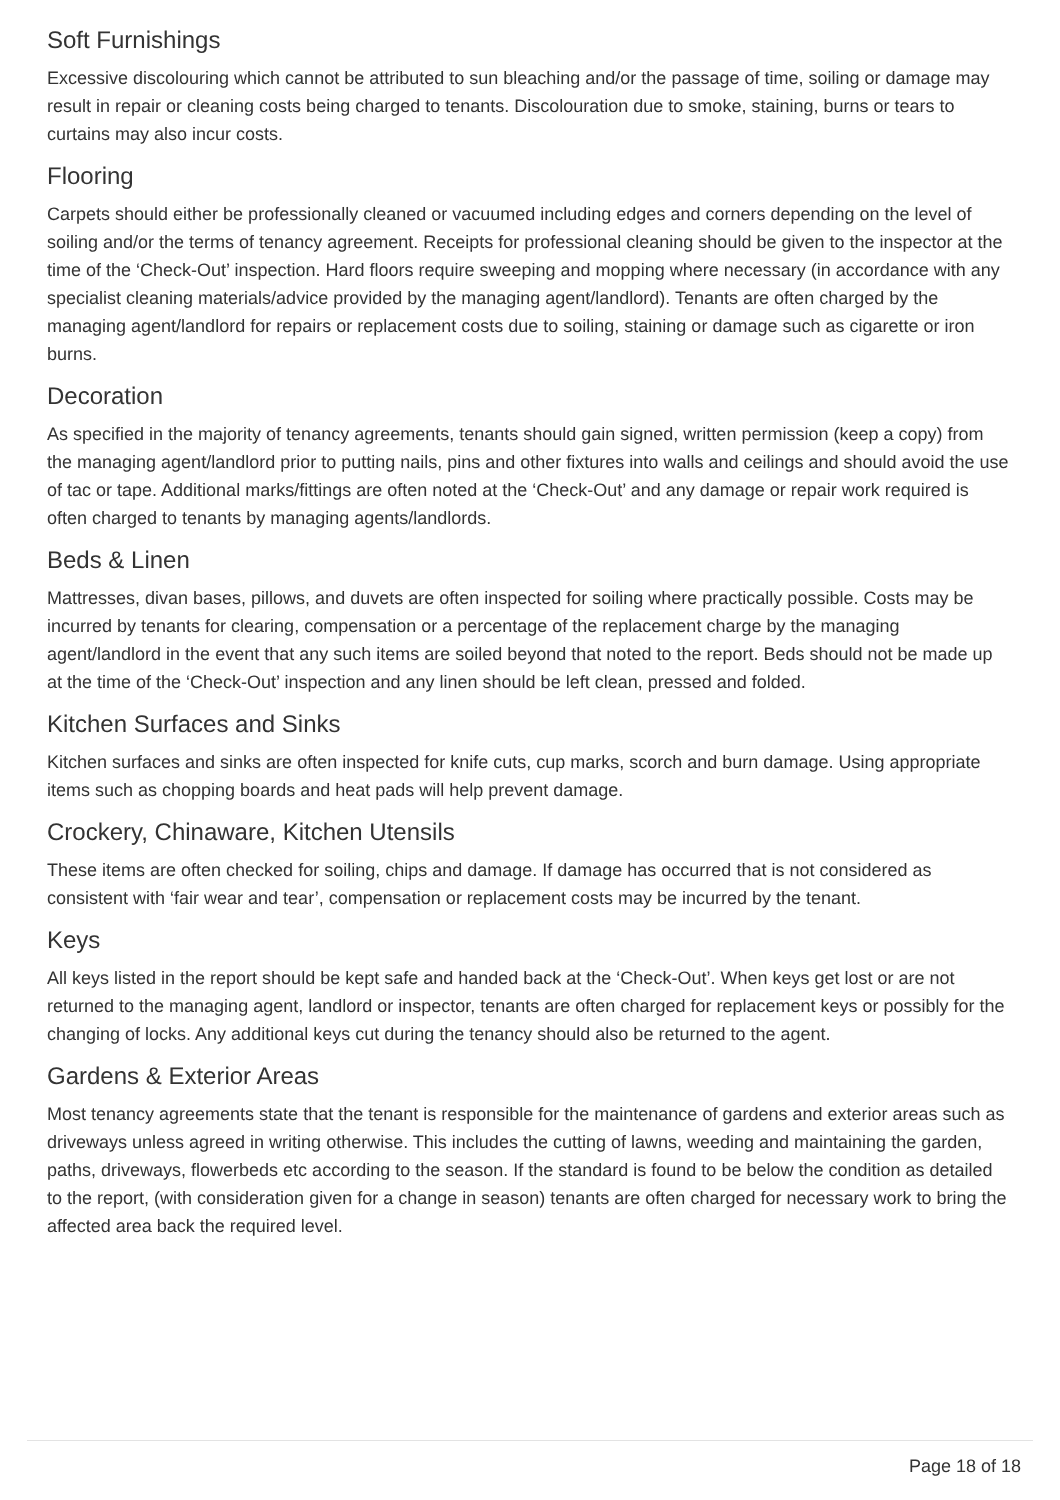Soft Furnishings
Excessive discolouring which cannot be attributed to sun bleaching and/or the passage of time, soiling or damage may result in repair or cleaning costs being charged to tenants. Discolouration due to smoke, staining, burns or tears to curtains may also incur costs.
Flooring
Carpets should either be professionally cleaned or vacuumed including edges and corners depending on the level of soiling and/or the terms of tenancy agreement. Receipts for professional cleaning should be given to the inspector at the time of the ‘Check-Out’ inspection. Hard floors require sweeping and mopping where necessary (in accordance with any specialist cleaning materials/advice provided by the managing agent/landlord). Tenants are often charged by the managing agent/landlord for repairs or replacement costs due to soiling, staining or damage such as cigarette or iron burns.
Decoration
As specified in the majority of tenancy agreements, tenants should gain signed, written permission (keep a copy) from the managing agent/landlord prior to putting nails, pins and other fixtures into walls and ceilings and should avoid the use of tac or tape. Additional marks/fittings are often noted at the ‘Check-Out’ and any damage or repair work required is often charged to tenants by managing agents/landlords.
Beds & Linen
Mattresses, divan bases, pillows, and duvets are often inspected for soiling where practically possible. Costs may be incurred by tenants for clearing, compensation or a percentage of the replacement charge by the managing agent/landlord in the event that any such items are soiled beyond that noted to the report. Beds should not be made up at the time of the ‘Check-Out’ inspection and any linen should be left clean, pressed and folded.
Kitchen Surfaces and Sinks
Kitchen surfaces and sinks are often inspected for knife cuts, cup marks, scorch and burn damage. Using appropriate items such as chopping boards and heat pads will help prevent damage.
Crockery, Chinaware, Kitchen Utensils
These items are often checked for soiling, chips and damage. If damage has occurred that is not considered as consistent with ‘fair wear and tear’, compensation or replacement costs may be incurred by the tenant.
Keys
All keys listed in the report should be kept safe and handed back at the ‘Check-Out’. When keys get lost or are not returned to the managing agent, landlord or inspector, tenants are often charged for replacement keys or possibly for the changing of locks. Any additional keys cut during the tenancy should also be returned to the agent.
Gardens & Exterior Areas
Most tenancy agreements state that the tenant is responsible for the maintenance of gardens and exterior areas such as driveways unless agreed in writing otherwise. This includes the cutting of lawns, weeding and maintaining the garden, paths, driveways, flowerbeds etc according to the season. If the standard is found to be below the condition as detailed to the report, (with consideration given for a change in season) tenants are often charged for necessary work to bring the affected area back the required level.
Page 18 of 18